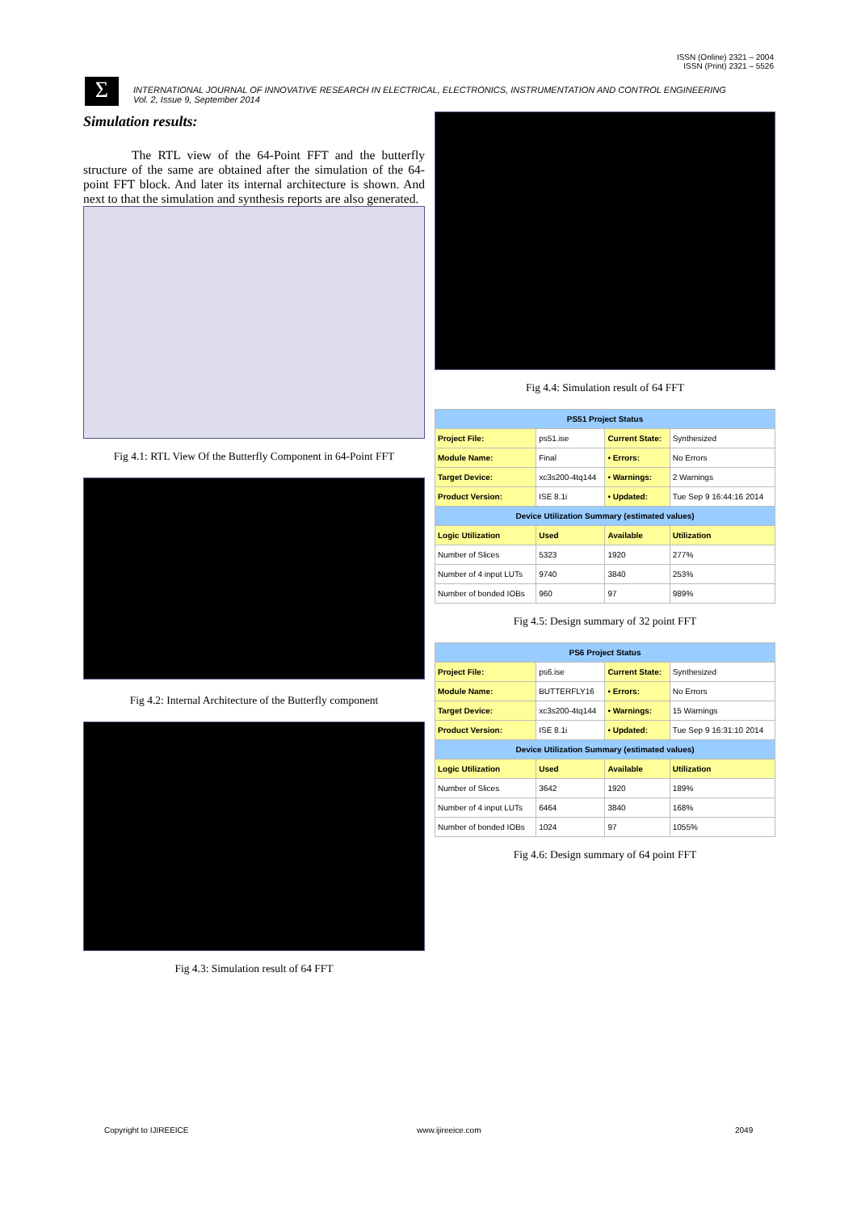ISSN (Online) 2321 – 2004
ISSN (Print) 2321 – 5526
Σ
INTERNATIONAL JOURNAL OF INNOVATIVE RESEARCH IN ELECTRICAL, ELECTRONICS, INSTRUMENTATION AND CONTROL ENGINEERING
Vol. 2, Issue 9, September 2014
Simulation results:
The RTL view of the 64-Point FFT and the butterfly structure of the same are obtained after the simulation of the 64-point FFT block. And later its internal architecture is shown. And next to that the simulation and synthesis reports are also generated.
Fig 4.1: RTL View Of the Butterfly Component in 64-Point FFT
Fig 4.2: Internal Architecture of the Butterfly component
Fig 4.3: Simulation result of 64 FFT
Fig 4.4: Simulation result of 64 FFT
| PS51 Project Status | | | |
| --- | --- | --- | --- |
| Project File: | ps51.ise | Current State: | Synthesized |
| Module Name: | Final | • Errors: | No Errors |
| Target Device: | xc3s200-4tq144 | • Warnings: | 2 Warnings |
| Product Version: | ISE 8.1i | • Updated: | Tue Sep 9 16:44:16 2014 |
| Device Utilization Summary (estimated values) | | | |
| Logic Utilization | Used | Available | Utilization |
| Number of Slices | 5323 | 1920 | 277% |
| Number of 4 input LUTs | 9740 | 3840 | 253% |
| Number of bonded IOBs | 960 | 97 | 989% |
Fig 4.5: Design summary of 32 point FFT
| PS6 Project Status | | | |
| --- | --- | --- | --- |
| Project File: | ps6.ise | Current State: | Synthesized |
| Module Name: | BUTTERFLY16 | • Errors: | No Errors |
| Target Device: | xc3s200-4tq144 | • Warnings: | 15 Warnings |
| Product Version: | ISE 8.1i | • Updated: | Tue Sep 9 16:31:10 2014 |
| Device Utilization Summary (estimated values) | | | |
| Logic Utilization | Used | Available | Utilization |
| Number of Slices | 3642 | 1920 | 189% |
| Number of 4 input LUTs | 6464 | 3840 | 168% |
| Number of bonded IOBs | 1024 | 97 | 1055% |
Fig 4.6: Design summary of 64 point FFT
Copyright to IJIREEICE www.ijireeice.com 2049